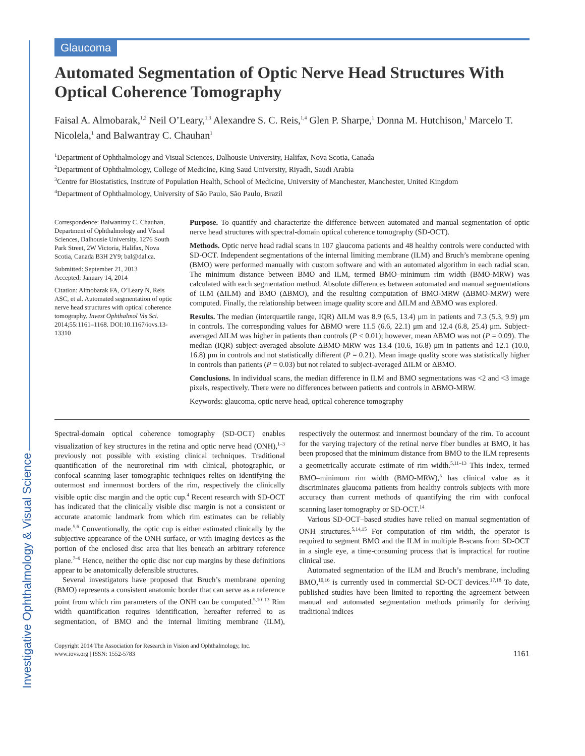Glaucoma
Investigative Ophthalmology & Visual Science
Automated Segmentation of Optic Nerve Head Structures With Optical Coherence Tomography
Faisal A. Almobarak,<sup>1,2</sup> Neil O’Leary,<sup>1,3</sup> Alexandre S. C. Reis,<sup>1,4</sup> Glen P. Sharpe,<sup>1</sup> Donna M. Hutchison,<sup>1</sup> Marcelo T. Nicolela,<sup>1</sup> and Balwantray C. Chauhan<sup>1</sup>
<sup>1</sup> Department of Ophthalmology and Visual Sciences, Dalhousie University, Halifax, Nova Scotia, Canada
<sup>2</sup> Department of Ophthalmology, College of Medicine, King Saud University, Riyadh, Saudi Arabia
<sup>3</sup> Centre for Biostatistics, Institute of Population Health, School of Medicine, University of Manchester, Manchester, United Kingdom
<sup>4</sup> Department of Ophthalmology, University of São Paulo, São Paulo, Brazil
Correspondence: Balwantray C. Chauhan, Department of Ophthalmology and Visual Sciences, Dalhousie University, 1276 South Park Street, 2W Victoria, Halifax, Nova Scotia, Canada B3H 2Y9; bal@dal.ca.
Submitted: September 21, 2013
Accepted: January 14, 2014
Citation: Almobarak FA, O’Leary N, Reis ASC, et al. Automated segmentation of optic nerve head structures with optical coherence tomography. Invest Ophthalmol Vis Sci. 2014;55:1161–1168. DOI:10.1167/iovs.13-13310
Purpose. To quantify and characterize the difference between automated and manual segmentation of optic nerve head structures with spectral-domain optical coherence tomography (SD-OCT).
Methods. Optic nerve head radial scans in 107 glaucoma patients and 48 healthy controls were conducted with SD-OCT. Independent segmentations of the internal limiting membrane (ILM) and Bruch’s membrane opening (BMO) were performed manually with custom software and with an automated algorithm in each radial scan. The minimum distance between BMO and ILM, termed BMO–minimum rim width (BMO-MRW) was calculated with each segmentation method. Absolute differences between automated and manual segmentations of ILM (ΔILM) and BMO (ΔBMO), and the resulting computation of BMO-MRW (ΔBMO-MRW) were computed. Finally, the relationship between image quality score and ΔILM and ΔBMO was explored.
Results. The median (interquartile range, IQR) ΔILM was 8.9 (6.5, 13.4) μm in patients and 7.3 (5.3, 9.9) μm in controls. The corresponding values for ΔBMO were 11.5 (6.6, 22.1) μm and 12.4 (6.8, 25.4) μm. Subject-averaged ΔILM was higher in patients than controls (P < 0.01); however, mean ΔBMO was not (P = 0.09). The median (IQR) subject-averaged absolute ΔBMO-MRW was 13.4 (10.6, 16.8) μm in patients and 12.1 (10.0, 16.8) μm in controls and not statistically different (P = 0.21). Mean image quality score was statistically higher in controls than patients (P = 0.03) but not related to subject-averaged ΔILM or ΔBMO.
Conclusions. In individual scans, the median difference in ILM and BMO segmentations was <2 and <3 image pixels, respectively. There were no differences between patients and controls in ΔBMO-MRW.
Keywords: glaucoma, optic nerve head, optical coherence tomography
Spectral-domain optical coherence tomography (SD-OCT) enables visualization of key structures in the retina and optic nerve head (ONH),<sup>1–3</sup> previously not possible with existing clinical techniques. Traditional quantification of the neuroretinal rim with clinical, photographic, or confocal scanning laser tomographic techniques relies on identifying the outermost and innermost borders of the rim, respectively the clinically visible optic disc margin and the optic cup.<sup>4</sup> Recent research with SD-OCT has indicated that the clinically visible disc margin is not a consistent or accurate anatomic landmark from which rim estimates can be reliably made.<sup>5,6</sup> Conventionally, the optic cup is either estimated clinically by the subjective appearance of the ONH surface, or with imaging devices as the portion of the enclosed disc area that lies beneath an arbitrary reference plane.<sup>7–9</sup> Hence, neither the optic disc nor cup margins by these definitions appear to be anatomically defensible structures.
Several investigators have proposed that Bruch’s membrane opening (BMO) represents a consistent anatomic border that can serve as a reference point from which rim parameters of the ONH can be computed.<sup>5,10–13</sup> Rim width quantification requires identification, hereafter referred to as segmentation, of BMO and the internal limiting membrane (ILM), respectively the outermost and innermost boundary of the rim. To account for the varying trajectory of the retinal nerve fiber bundles at BMO, it has been proposed that the minimum distance from BMO to the ILM represents a geometrically accurate estimate of rim width.<sup>5,11–13</sup> This index, termed BMO–minimum rim width (BMO-MRW),<sup>5</sup> has clinical value as it discriminates glaucoma patients from healthy controls subjects with more accuracy than current methods of quantifying the rim with confocal scanning laser tomography or SD-OCT.<sup>14</sup>
Various SD-OCT–based studies have relied on manual segmentation of ONH structures.<sup>5,14,15</sup> For computation of rim width, the operator is required to segment BMO and the ILM in multiple B-scans from SD-OCT in a single eye, a time-consuming process that is impractical for routine clinical use.
Automated segmentation of the ILM and Bruch’s membrane, including BMO,<sup>10,16</sup> is currently used in commercial SD-OCT devices.<sup>17,18</sup> To date, published studies have been limited to reporting the agreement between manual and automated segmentation methods primarily for deriving traditional indices
Copyright 2014 The Association for Research in Vision and Ophthalmology, Inc.
www.iovs.org | ISSN: 1552-5783
1161